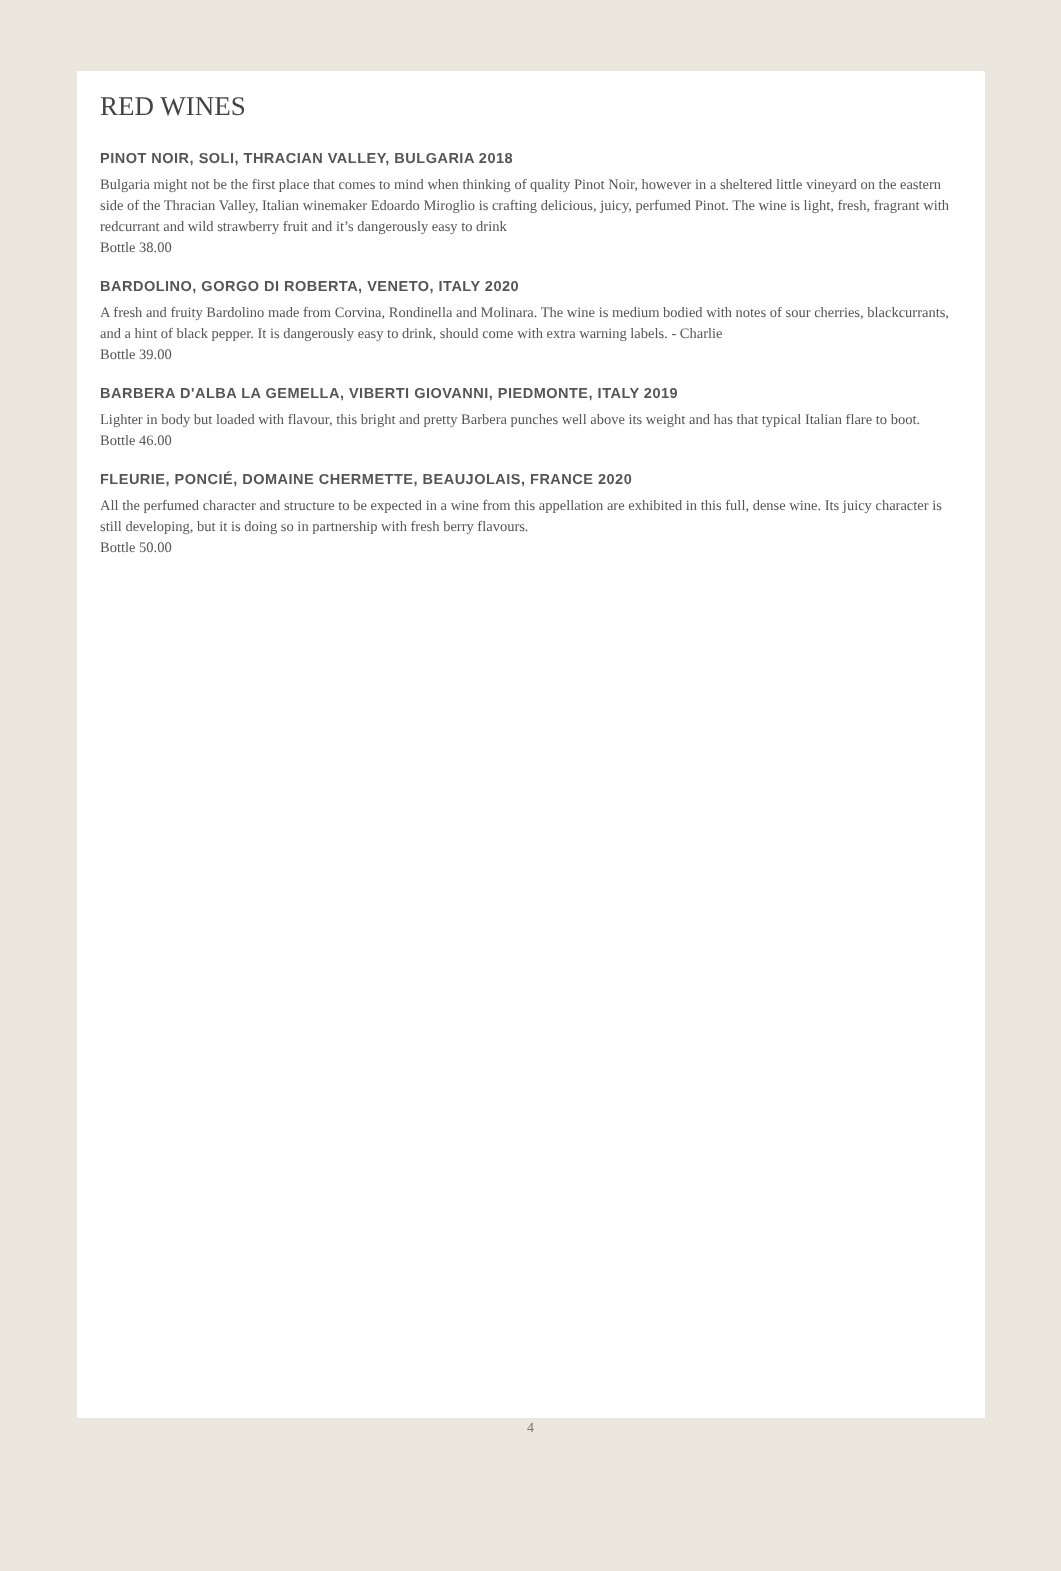RED WINES
PINOT NOIR, SOLI, THRACIAN VALLEY, BULGARIA 2018
Bulgaria might not be the first place that comes to mind when thinking of quality Pinot Noir, however in a sheltered little vineyard on the eastern side of the Thracian Valley, Italian winemaker Edoardo Miroglio is crafting delicious, juicy, perfumed Pinot. The wine is light, fresh, fragrant with redcurrant and wild strawberry fruit and it’s dangerously easy to drink
Bottle 38.00
BARDOLINO, GORGO DI ROBERTA, VENETO, ITALY 2020
A fresh and fruity Bardolino made from Corvina, Rondinella and Molinara. The wine is medium bodied with notes of sour cherries, blackcurrants, and a hint of black pepper. It is dangerously easy to drink, should come with extra warning labels. - Charlie
Bottle 39.00
BARBERA D'ALBA LA GEMELLA, VIBERTI GIOVANNI, PIEDMONTE, ITALY 2019
Lighter in body but loaded with flavour, this bright and pretty Barbera punches well above its weight and has that typical Italian flare to boot.
Bottle 46.00
FLEURIE, PONCIÉ, DOMAINE CHERMETTE, BEAUJOLAIS, FRANCE 2020
All the perfumed character and structure to be expected in a wine from this appellation are exhibited in this full, dense wine. Its juicy character is still developing, but it is doing so in partnership with fresh berry flavours.
Bottle 50.00
4